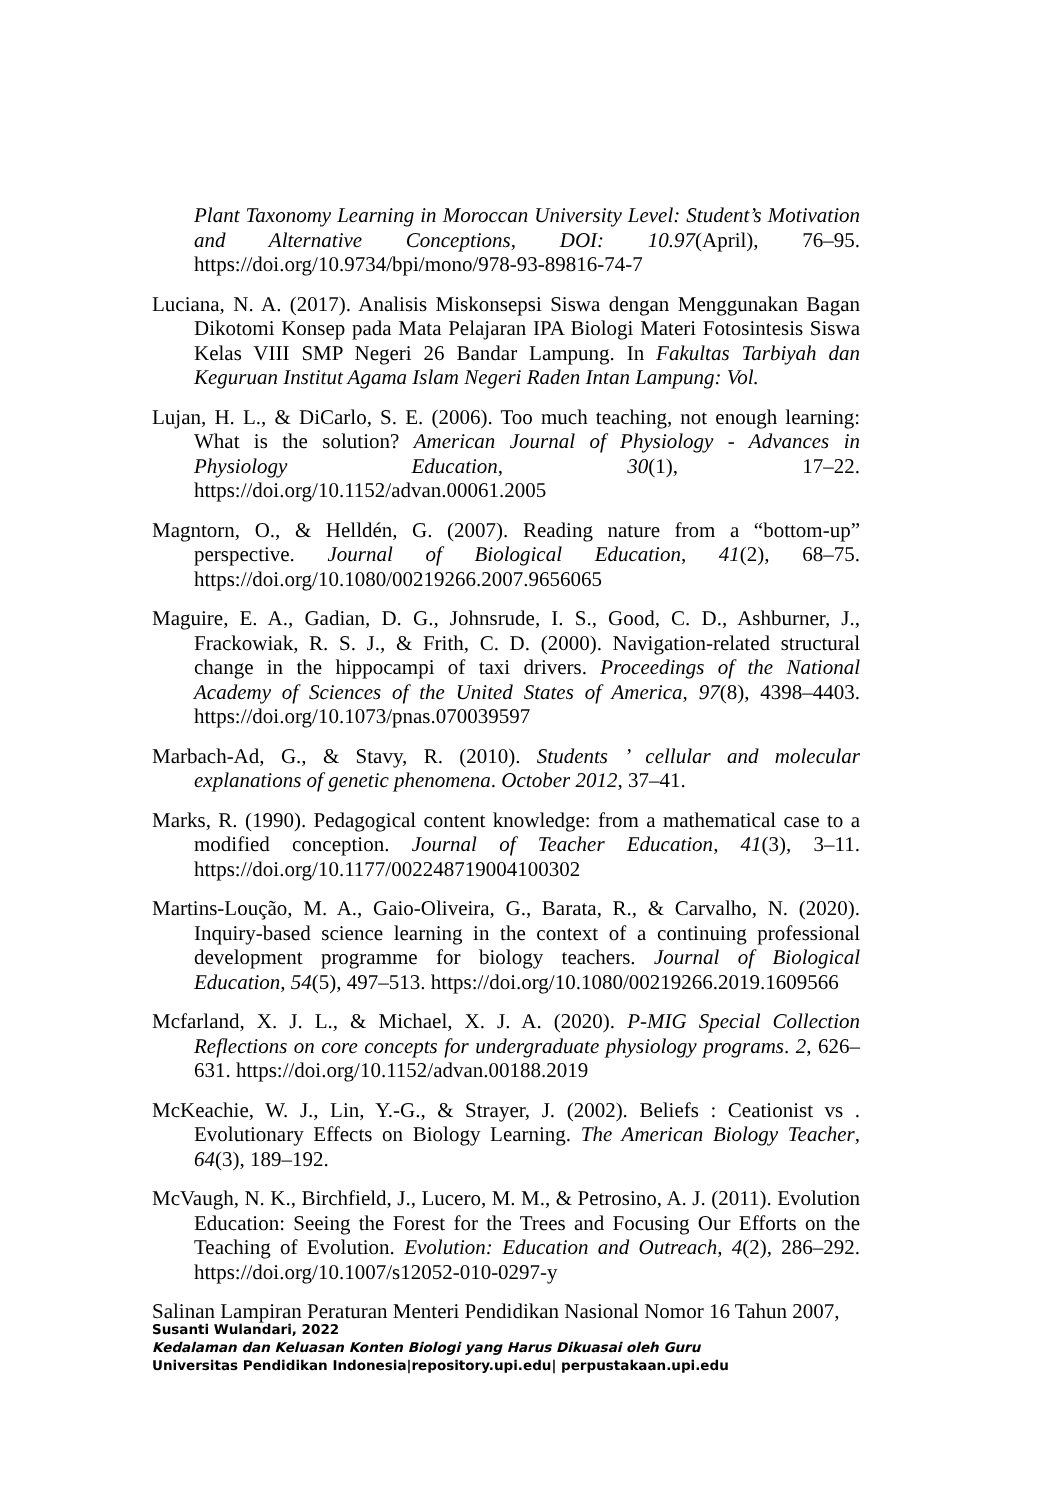Plant Taxonomy Learning in Moroccan University Level: Student’s Motivation and Alternative Conceptions, DOI: 10.97(April), 76–95. https://doi.org/10.9734/bpi/mono/978-93-89816-74-7
Luciana, N. A. (2017). Analisis Miskonsepsi Siswa dengan Menggunakan Bagan Dikotomi Konsep pada Mata Pelajaran IPA Biologi Materi Fotosintesis Siswa Kelas VIII SMP Negeri 26 Bandar Lampung. In Fakultas Tarbiyah dan Keguruan Institut Agama Islam Negeri Raden Intan Lampung: Vol.
Lujan, H. L., & DiCarlo, S. E. (2006). Too much teaching, not enough learning: What is the solution? American Journal of Physiology - Advances in Physiology Education, 30(1), 17–22. https://doi.org/10.1152/advan.00061.2005
Magntorn, O., & Helldén, G. (2007). Reading nature from a “bottom-up” perspective. Journal of Biological Education, 41(2), 68–75. https://doi.org/10.1080/00219266.2007.9656065
Maguire, E. A., Gadian, D. G., Johnsrude, I. S., Good, C. D., Ashburner, J., Frackowiak, R. S. J., & Frith, C. D. (2000). Navigation-related structural change in the hippocampi of taxi drivers. Proceedings of the National Academy of Sciences of the United States of America, 97(8), 4398–4403. https://doi.org/10.1073/pnas.070039597
Marbach-Ad, G., & Stavy, R. (2010). Students ’ cellular and molecular explanations of genetic phenomena. October 2012, 37–41.
Marks, R. (1990). Pedagogical content knowledge: from a mathematical case to a modified conception. Journal of Teacher Education, 41(3), 3–11. https://doi.org/10.1177/002248719004100302
Martins-Loução, M. A., Gaio-Oliveira, G., Barata, R., & Carvalho, N. (2020). Inquiry-based science learning in the context of a continuing professional development programme for biology teachers. Journal of Biological Education, 54(5), 497–513. https://doi.org/10.1080/00219266.2019.1609566
Mcfarland, X. J. L., & Michael, X. J. A. (2020). P-MIG Special Collection Reflections on core concepts for undergraduate physiology programs. 2, 626–631. https://doi.org/10.1152/advan.00188.2019
McKeachie, W. J., Lin, Y.-G., & Strayer, J. (2002). Beliefs : Ceationist vs . Evolutionary Effects on Biology Learning. The American Biology Teacher, 64(3), 189–192.
McVaugh, N. K., Birchfield, J., Lucero, M. M., & Petrosino, A. J. (2011). Evolution Education: Seeing the Forest for the Trees and Focusing Our Efforts on the Teaching of Evolution. Evolution: Education and Outreach, 4(2), 286–292. https://doi.org/10.1007/s12052-010-0297-y
Salinan Lampiran Peraturan Menteri Pendidikan Nasional Nomor 16 Tahun 2007,
Susanti Wulandari, 2022
Kedalaman dan Keluasan Konten Biologi yang Harus Dikuasai oleh Guru
Universitas Pendidikan Indonesia|repository.upi.edu| perpustakaan.upi.edu